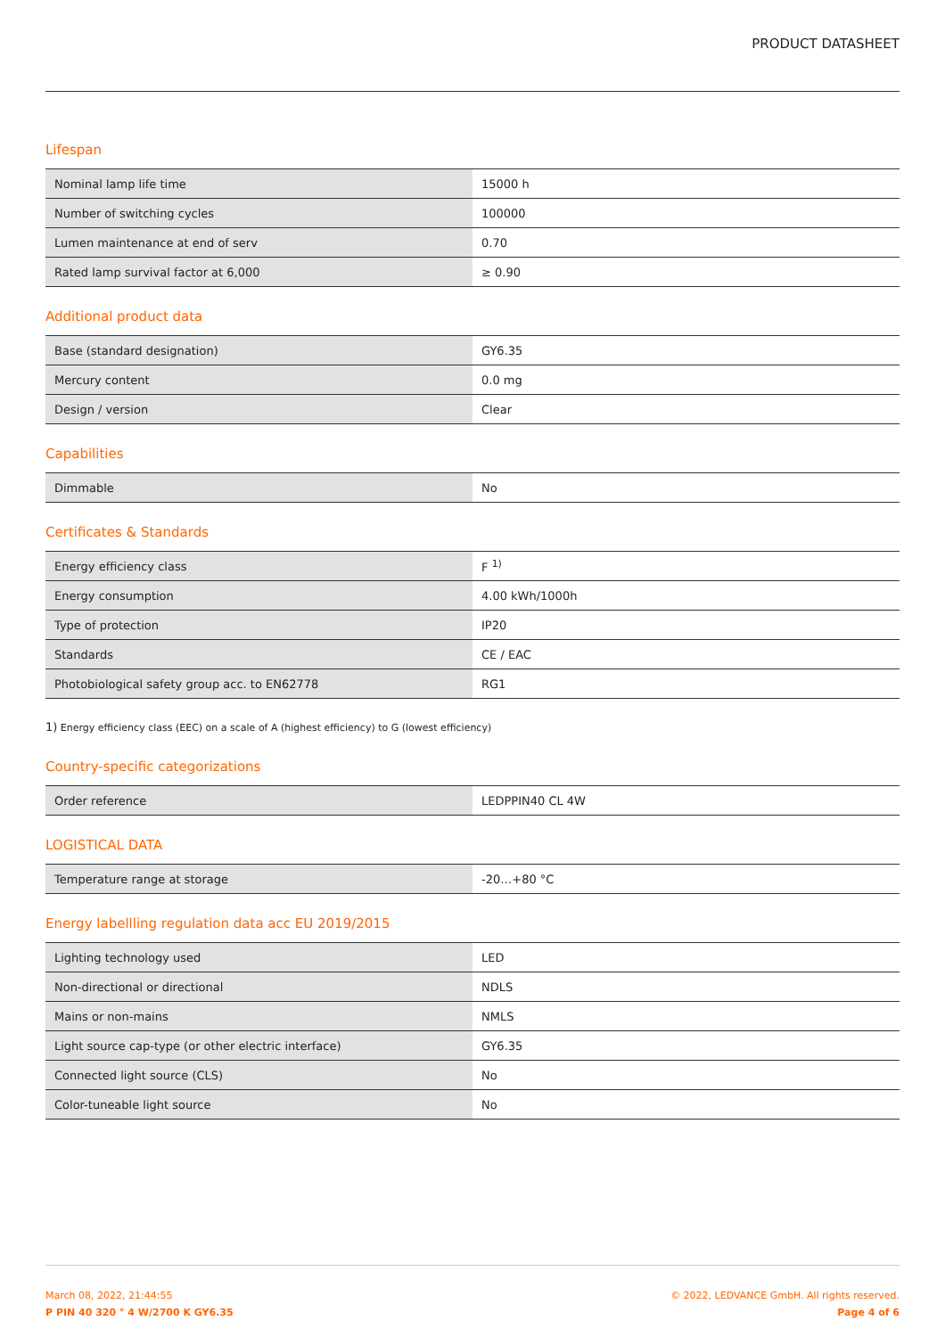PRODUCT DATASHEET
Lifespan
| Nominal lamp life time | 15000 h |
| Number of switching cycles | 100000 |
| Lumen maintenance at end of serv | 0.70 |
| Rated lamp survival factor at 6,000 | ≥ 0.90 |
Additional product data
| Base (standard designation) | GY6.35 |
| Mercury content | 0.0 mg |
| Design / version | Clear |
Capabilities
| Dimmable | No |
Certificates & Standards
| Energy efficiency class | F <sup>1)</sup> |
| Energy consumption | 4.00 kWh/1000h |
| Type of protection | IP20 |
| Standards | CE / EAC |
| Photobiological safety group acc. to EN62778 | RG1 |
1) Energy efficiency class (EEC) on a scale of A (highest efficiency) to G (lowest efficiency)
Country-specific categorizations
| Order reference | LEDPPIN40 CL 4W |
LOGISTICAL DATA
| Temperature range at storage | -20…+80 °C |
Energy labellling regulation data acc EU 2019/2015
| Lighting technology used | LED |
| Non-directional or directional | NDLS |
| Mains or non-mains | NMLS |
| Light source cap-type (or other electric interface) | GY6.35 |
| Connected light source (CLS) | No |
| Color-tuneable light source | No |
March 08, 2022, 21:44:55
P PIN 40 320 ° 4 W/2700 K GY6.35
© 2022, LEDVANCE GmbH. All rights reserved.
Page 4 of 6